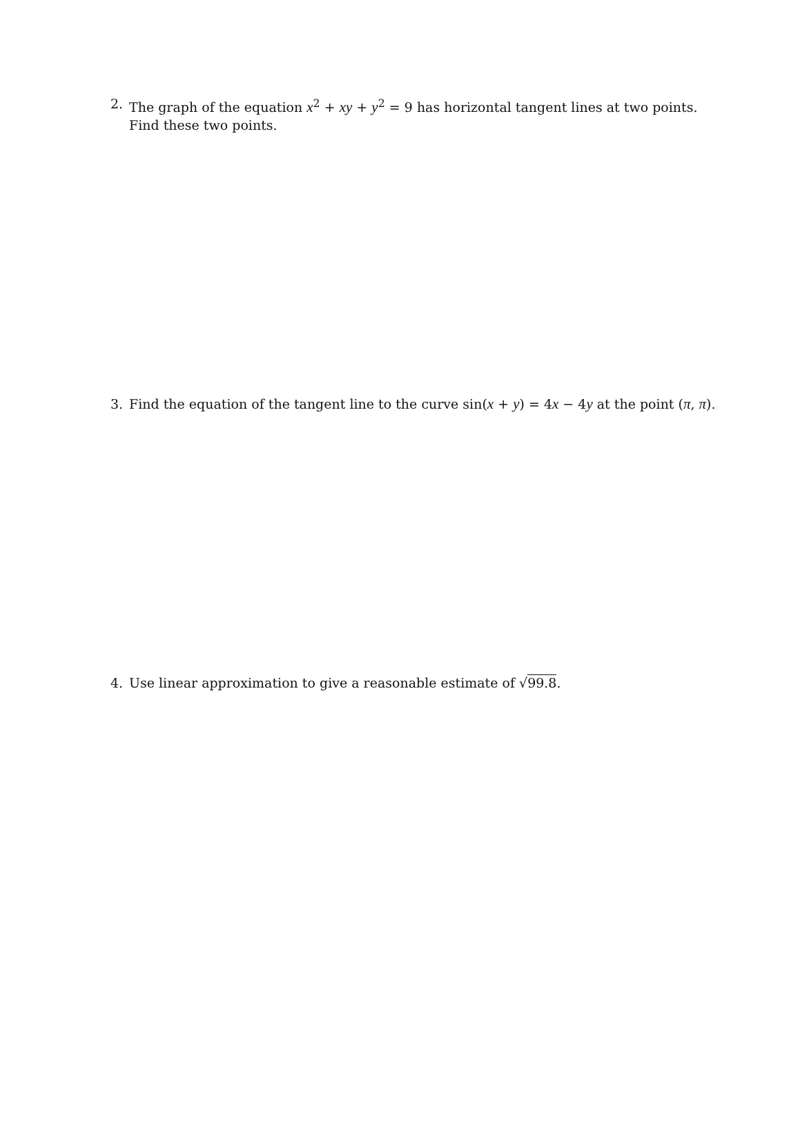2. The graph of the equation x<sup>2</sup> + xy + y<sup>2</sup> = 9 has horizontal tangent lines at two points. Find these two points.
3. Find the equation of the tangent line to the curve sin(x + y) = 4x − 4y at the point (π, π).
4. Use linear approximation to give a reasonable estimate of √99.8.